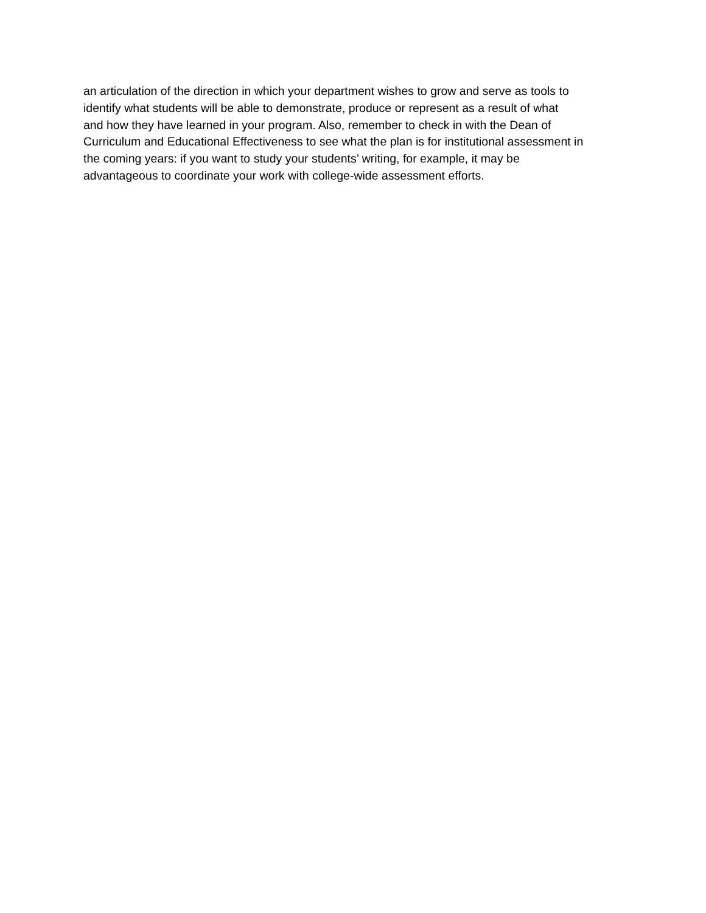an articulation of the direction in which your department wishes to grow and serve as tools to
identify what students will be able to demonstrate, produce or represent as a result of what
and how they have learned in your program. Also, remember to check in with the Dean of
Curriculum and Educational Effectiveness to see what the plan is for institutional assessment in
the coming years: if you want to study your students’ writing, for example, it may be
advantageous to coordinate your work with college-wide assessment efforts.